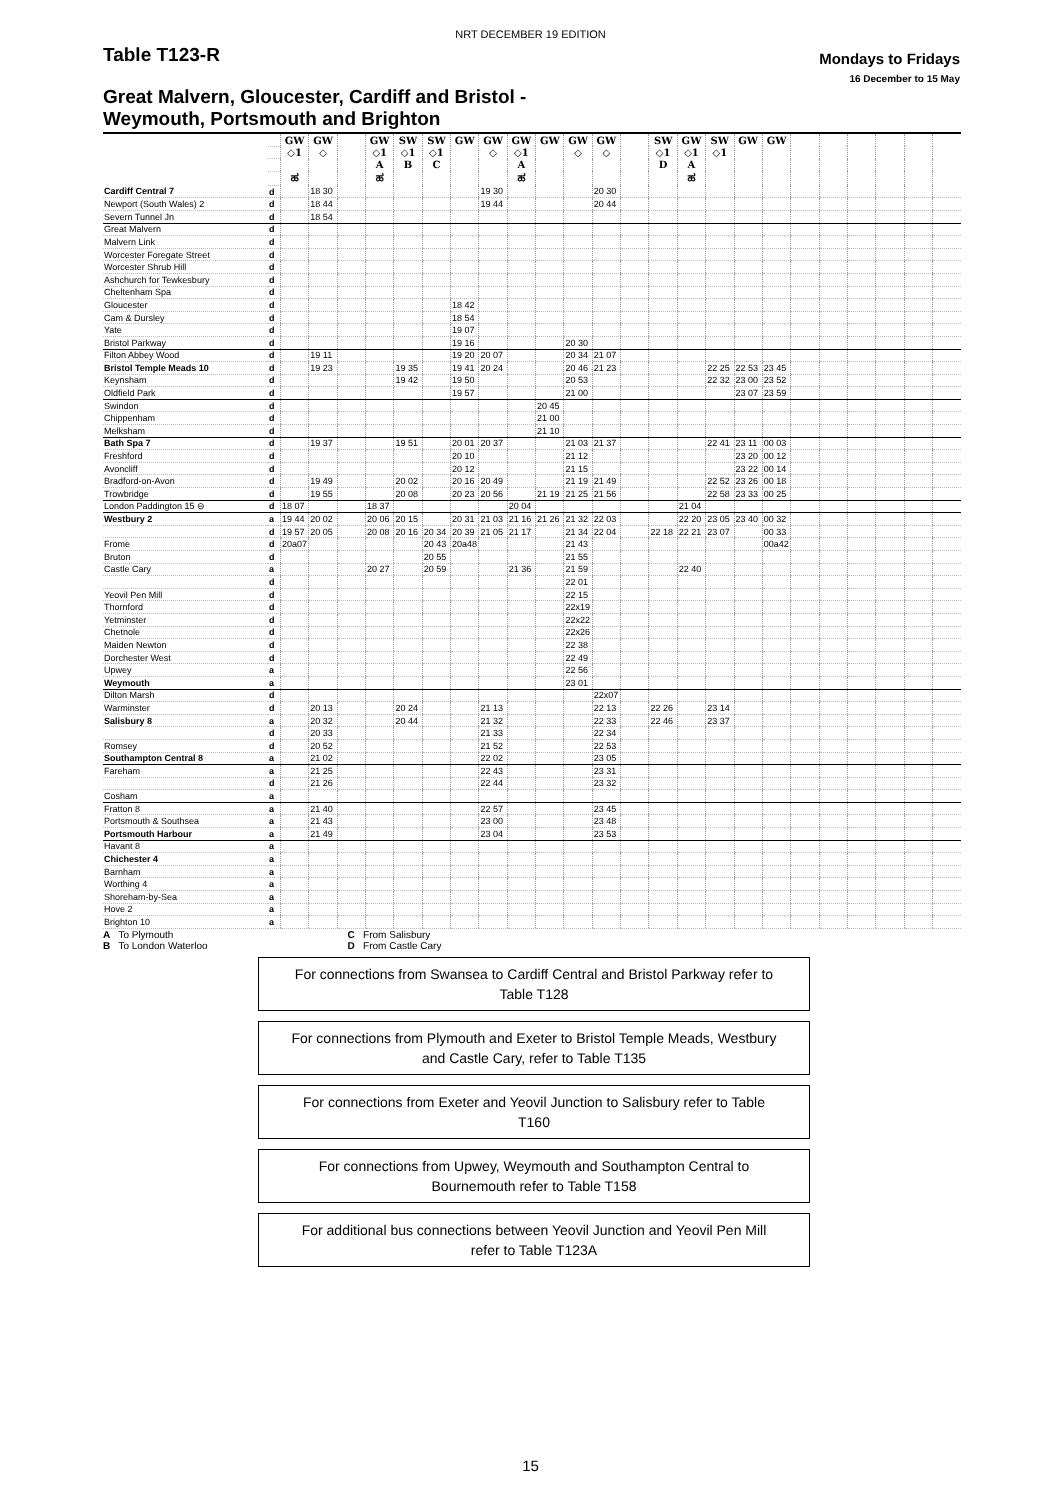NRT DECEMBER 19 EDITION
Table T123-R
Mondays to Fridays
16 December to 15 May
Great Malvern, Gloucester, Cardiff and Bristol -
Weymouth, Portsmouth and Brighton
| | | GW | GW | | GW | SW | SW | GW | GW | GW | GW | GW | GW | | SW | GW | SW | GW | GW | | | | | | |
| --- | --- | --- | --- | --- | --- | --- | --- | --- | --- | --- | --- | --- | --- | --- | --- | --- | --- | --- | --- | --- | --- | --- | --- | --- | --- |
| | | ◇1 | ◇ | | ◇1 | ◇1 | ◇1 | | ◇ | ◇1 | | ◇ | ◇ | | ◇1 | ◇1 | ◇1 | | | | | | | | |
| | | | | | A | B | C | | | A | | | | | D | A | | | | | | | | | |
| | | ಹ | | | ಹ | | | | | ಹ | | | | | | ಹ | | | | | | | | | |
| Cardiff Central 7 | d | | 18 30 | | | | | | 19 30 | | | | 20 30 | | | | | | | | | | | | |
| Newport (South Wales) 2 | d | | 18 44 | | | | | | 19 44 | | | | 20 44 | | | | | | | | | | | | |
| Severn Tunnel Jn | d | | 18 54 | | | | | | | | | | | | | | | | | | | | | | |
| Great Malvern | d | | | | | | | | | | | | | | | | | | | | | | | | |
| Malvern Link | d | | | | | | | | | | | | | | | | | | | | | | | | |
| Worcester Foregate Street | d | | | | | | | | | | | | | | | | | | | | | | | | |
| Worcester Shrub Hill | d | | | | | | | | | | | | | | | | | | | | | | | | |
| Ashchurch for Tewkesbury | d | | | | | | | | | | | | | | | | | | | | | | | | |
| Cheltenham Spa | d | | | | | | | | | | | | | | | | | | | | | | | | |
| Gloucester | d | | | | | | | 18 42 | | | | | | | | | | | | | | | | | |
| Cam & Dursley | d | | | | | | | 18 54 | | | | | | | | | | | | | | | | | |
| Yate | d | | | | | | | 19 07 | | | | | | | | | | | | | | | | | |
| Bristol Parkway | d | | | | | | | 19 16 | | | | 20 30 | | | | | | | | | | | | | |
| Filton Abbey Wood | d | | 19 11 | | | | | 19 20 | 20 07 | | | 20 34 | 21 07 | | | | | | | | | | | | |
| Bristol Temple Meads 10 | d | | 19 23 | | | 19 35 | | 19 41 | 20 24 | | | 20 46 | 21 23 | | | | 22 25 | 22 53 | 23 45 | | | | | | |
| Keynsham | d | | | | | 19 42 | | 19 50 | | | | 20 53 | | | | | 22 32 | 23 00 | 23 52 | | | | | | |
| Oldfield Park | d | | | | | | | 19 57 | | | | 21 00 | | | | | | 23 07 | 23 59 | | | | | | |
| Swindon | d | | | | | | | | | | 20 45 | | | | | | | | | | | | | | |
| Chippenham | d | | | | | | | | | | 21 00 | | | | | | | | | | | | | | |
| Melksham | d | | | | | | | | | | 21 10 | | | | | | | | | | | | | | |
| Bath Spa 7 | d | | 19 37 | | | 19 51 | | 20 01 | 20 37 | | | 21 03 | 21 37 | | | | 22 41 | 23 11 | 00 03 | | | | | | |
| Freshford | d | | | | | | | 20 10 | | | | 21 12 | | | | | | 23 20 | 00 12 | | | | | | |
| Avoncliff | d | | | | | | | 20 12 | | | | 21 15 | | | | | | 23 22 | 00 14 | | | | | | |
| Bradford-on-Avon | d | | 19 49 | | | 20 02 | | 20 16 | 20 49 | | | 21 19 | 21 49 | | | | 22 52 | 23 26 | 00 18 | | | | | | |
| Trowbridge | d | | 19 55 | | | 20 08 | | 20 23 | 20 56 | | 21 19 | 21 25 | 21 56 | | | | 22 58 | 23 33 | 00 25 | | | | | | |
| London Paddington 15 ⊖ | d | 18 07 | | | 18 37 | | | | | 20 04 | | | | | | 21 04 | | | | | | | | | |
| Westbury 2 | a | 19 44 | 20 02 | | 20 06 | 20 15 | | 20 31 | 21 03 | 21 16 | 21 26 | 21 32 | 22 03 | | | 22 20 | 23 05 | 23 40 | 00 32 | | | | | | |
| | d | 19 57 | 20 05 | | 20 08 | 20 16 | 20 34 | 20 39 | 21 05 | 21 17 | | 21 34 | 22 04 | | 22 18 | 22 21 | 23 07 | | 00 33 | | | | | | |
| Frome | d | 20a07 | | | | | 20 43 | 20a48 | | | | 21 43 | | | | | | | 00a42 | | | | | | |
| Bruton | d | | | | | | 20 55 | | | | | 21 55 | | | | | | | | | | | | | |
| Castle Cary | a | | | | 20 27 | | 20 59 | | | 21 36 | | 21 59 | | | | 22 40 | | | | | | | | | |
| | d | | | | | | | | | | | 22 01 | | | | | | | | | | | | | |
| Yeovil Pen Mill | d | | | | | | | | | | | 22 15 | | | | | | | | | | | | | |
| Thornford | d | | | | | | | | | | | 22x19 | | | | | | | | | | | | | |
| Yetminster | d | | | | | | | | | | | 22x22 | | | | | | | | | | | | | |
| Chetnole | d | | | | | | | | | | | 22x26 | | | | | | | | | | | | | |
| Maiden Newton | d | | | | | | | | | | | 22 38 | | | | | | | | | | | | | |
| Dorchester West | d | | | | | | | | | | | 22 49 | | | | | | | | | | | | | |
| Upwey | a | | | | | | | | | | | 22 56 | | | | | | | | | | | | | |
| Weymouth | a | | | | | | | | | | | 23 01 | | | | | | | | | | | | | |
| Dilton Marsh | d | | | | | | | | | | | | 22x07 | | | | | | | | | | | | |
| Warminster | d | | 20 13 | | | 20 24 | | | 21 13 | | | | 22 13 | | 22 26 | | 23 14 | | | | | | | | |
| Salisbury 8 | a | | 20 32 | | | 20 44 | | | 21 32 | | | | 22 33 | | 22 46 | | 23 37 | | | | | | | | |
| | d | | 20 33 | | | | | | 21 33 | | | | 22 34 | | | | | | | | | | | | |
| Romsey | d | | 20 52 | | | | | | 21 52 | | | | 22 53 | | | | | | | | | | | | |
| Southampton Central 8 | a | | 21 02 | | | | | | 22 02 | | | | 23 05 | | | | | | | | | | | | |
| Fareham | a | | 21 25 | | | | | | 22 43 | | | | 23 31 | | | | | | | | | | | | |
| | d | | 21 26 | | | | | | 22 44 | | | | 23 32 | | | | | | | | | | | | |
| Cosham | a | | | | | | | | | | | | | | | | | | | | | | | | |
| Fratton 8 | a | | 21 40 | | | | | | 22 57 | | | | 23 45 | | | | | | | | | | | | |
| Portsmouth & Southsea | a | | 21 43 | | | | | | 23 00 | | | | 23 48 | | | | | | | | | | | | |
| Portsmouth Harbour | a | | 21 49 | | | | | | 23 04 | | | | 23 53 | | | | | | | | | | | | |
| Havant 8 | a | | | | | | | | | | | | | | | | | | | | | | | | |
| Chichester 4 | a | | | | | | | | | | | | | | | | | | | | | | | | |
| Barnham | a | | | | | | | | | | | | | | | | | | | | | | | | |
| Worthing 4 | a | | | | | | | | | | | | | | | | | | | | | | | | |
| Shoreham-by-Sea | a | | | | | | | | | | | | | | | | | | | | | | | | |
| Hove 2 | a | | | | | | | | | | | | | | | | | | | | | | | | |
| Brighton 10 | a | | | | | | | | | | | | | | | | | | | | | | | | |
A To Plymouth
B To London Waterloo
C From Salisbury
D From Castle Cary
For connections from Swansea to Cardiff Central and Bristol Parkway refer to
Table T128
For connections from Plymouth and Exeter to Bristol Temple Meads, Westbury
and Castle Cary, refer to Table T135
For connections from Exeter and Yeovil Junction to Salisbury refer to Table
T160
For connections from Upwey, Weymouth and Southampton Central to
Bournemouth refer to Table T158
For additional bus connections between Yeovil Junction and Yeovil Pen Mill
refer to Table T123A
15